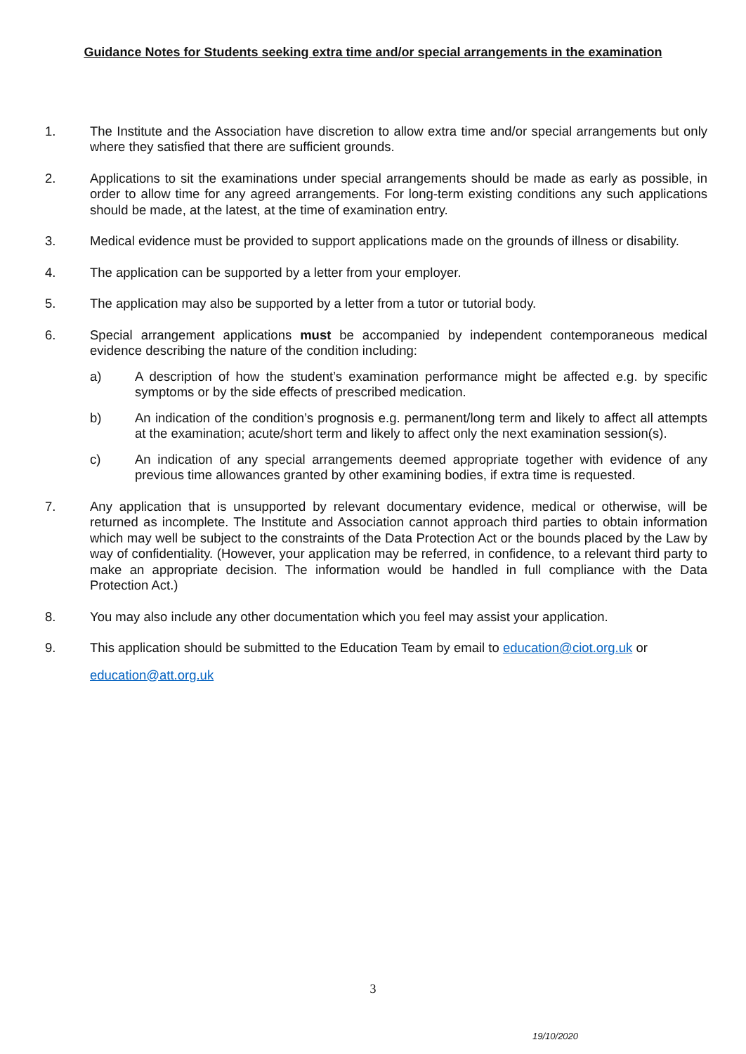Guidance Notes for Students seeking extra time and/or special arrangements in the examination
1. The Institute and the Association have discretion to allow extra time and/or special arrangements but only where they satisfied that there are sufficient grounds.
2. Applications to sit the examinations under special arrangements should be made as early as possible, in order to allow time for any agreed arrangements. For long-term existing conditions any such applications should be made, at the latest, at the time of examination entry.
3. Medical evidence must be provided to support applications made on the grounds of illness or disability.
4. The application can be supported by a letter from your employer.
5. The application may also be supported by a letter from a tutor or tutorial body.
6. Special arrangement applications must be accompanied by independent contemporaneous medical evidence describing the nature of the condition including:
a) A description of how the student’s examination performance might be affected e.g. by specific symptoms or by the side effects of prescribed medication.
b) An indication of the condition’s prognosis e.g. permanent/long term and likely to affect all attempts at the examination; acute/short term and likely to affect only the next examination session(s).
c) An indication of any special arrangements deemed appropriate together with evidence of any previous time allowances granted by other examining bodies, if extra time is requested.
7. Any application that is unsupported by relevant documentary evidence, medical or otherwise, will be returned as incomplete. The Institute and Association cannot approach third parties to obtain information which may well be subject to the constraints of the Data Protection Act or the bounds placed by the Law by way of confidentiality. (However, your application may be referred, in confidence, to a relevant third party to make an appropriate decision. The information would be handled in full compliance with the Data Protection Act.)
8. You may also include any other documentation which you feel may assist your application.
9. This application should be submitted to the Education Team by email to education@ciot.org.uk or
education@att.org.uk
3
19/10/2020